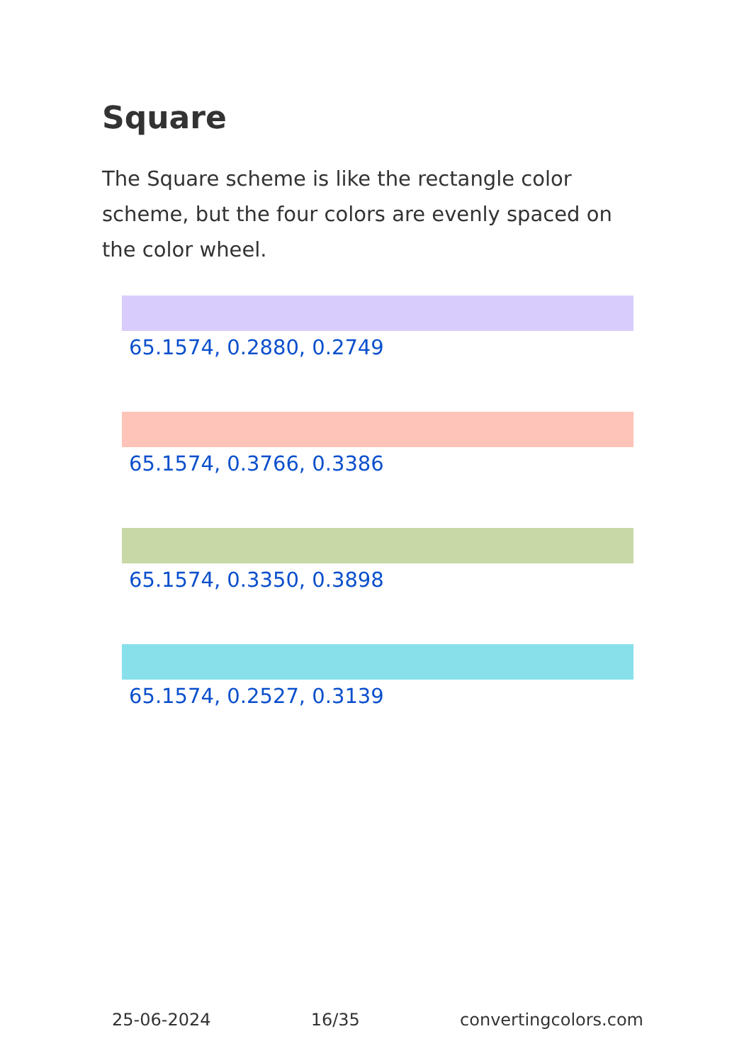Square
The Square scheme is like the rectangle color scheme, but the four colors are evenly spaced on the color wheel.
65.1574, 0.2880, 0.2749
65.1574, 0.3766, 0.3386
65.1574, 0.3350, 0.3898
65.1574, 0.2527, 0.3139
25-06-2024 16/35 convertingcolors.com